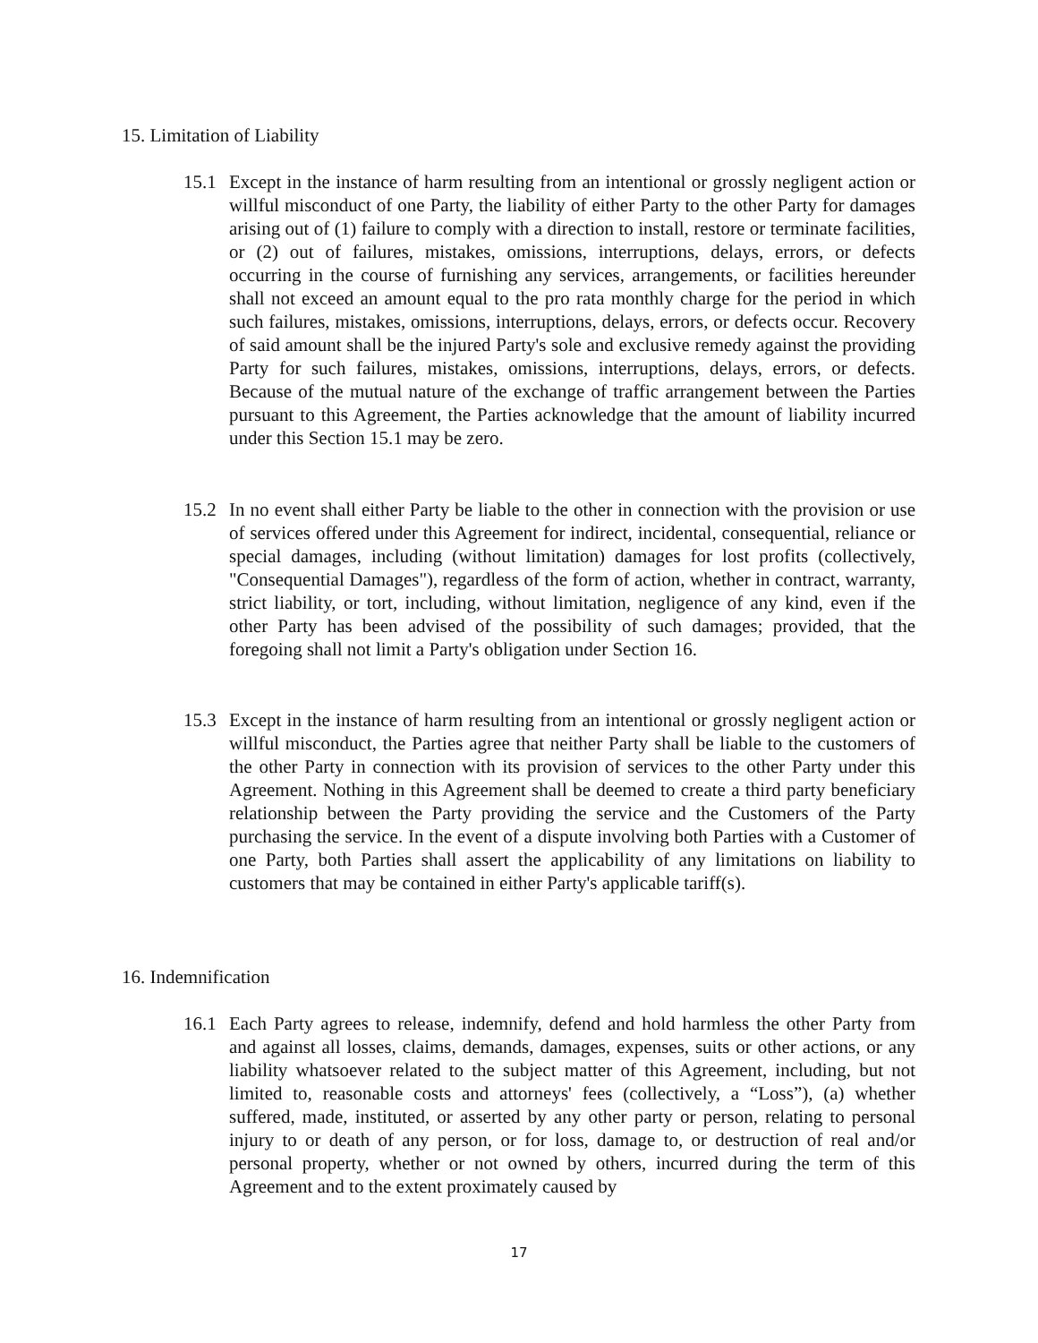15. Limitation of Liability
15.1 Except in the instance of harm resulting from an intentional or grossly negligent action or willful misconduct of one Party, the liability of either Party to the other Party for damages arising out of (1) failure to comply with a direction to install, restore or terminate facilities, or (2) out of failures, mistakes, omissions, interruptions, delays, errors, or defects occurring in the course of furnishing any services, arrangements, or facilities hereunder shall not exceed an amount equal to the pro rata monthly charge for the period in which such failures, mistakes, omissions, interruptions, delays, errors, or defects occur. Recovery of said amount shall be the injured Party's sole and exclusive remedy against the providing Party for such failures, mistakes, omissions, interruptions, delays, errors, or defects. Because of the mutual nature of the exchange of traffic arrangement between the Parties pursuant to this Agreement, the Parties acknowledge that the amount of liability incurred under this Section 15.1 may be zero.
15.2 In no event shall either Party be liable to the other in connection with the provision or use of services offered under this Agreement for indirect, incidental, consequential, reliance or special damages, including (without limitation) damages for lost profits (collectively, "Consequential Damages"), regardless of the form of action, whether in contract, warranty, strict liability, or tort, including, without limitation, negligence of any kind, even if the other Party has been advised of the possibility of such damages; provided, that the foregoing shall not limit a Party's obligation under Section 16.
15.3 Except in the instance of harm resulting from an intentional or grossly negligent action or willful misconduct, the Parties agree that neither Party shall be liable to the customers of the other Party in connection with its provision of services to the other Party under this Agreement. Nothing in this Agreement shall be deemed to create a third party beneficiary relationship between the Party providing the service and the Customers of the Party purchasing the service. In the event of a dispute involving both Parties with a Customer of one Party, both Parties shall assert the applicability of any limitations on liability to customers that may be contained in either Party's applicable tariff(s).
16. Indemnification
16.1 Each Party agrees to release, indemnify, defend and hold harmless the other Party from and against all losses, claims, demands, damages, expenses, suits or other actions, or any liability whatsoever related to the subject matter of this Agreement, including, but not limited to, reasonable costs and attorneys' fees (collectively, a “Loss”), (a) whether suffered, made, instituted, or asserted by any other party or person, relating to personal injury to or death of any person, or for loss, damage to, or destruction of real and/or personal property, whether or not owned by others, incurred during the term of this Agreement and to the extent proximately caused by
17